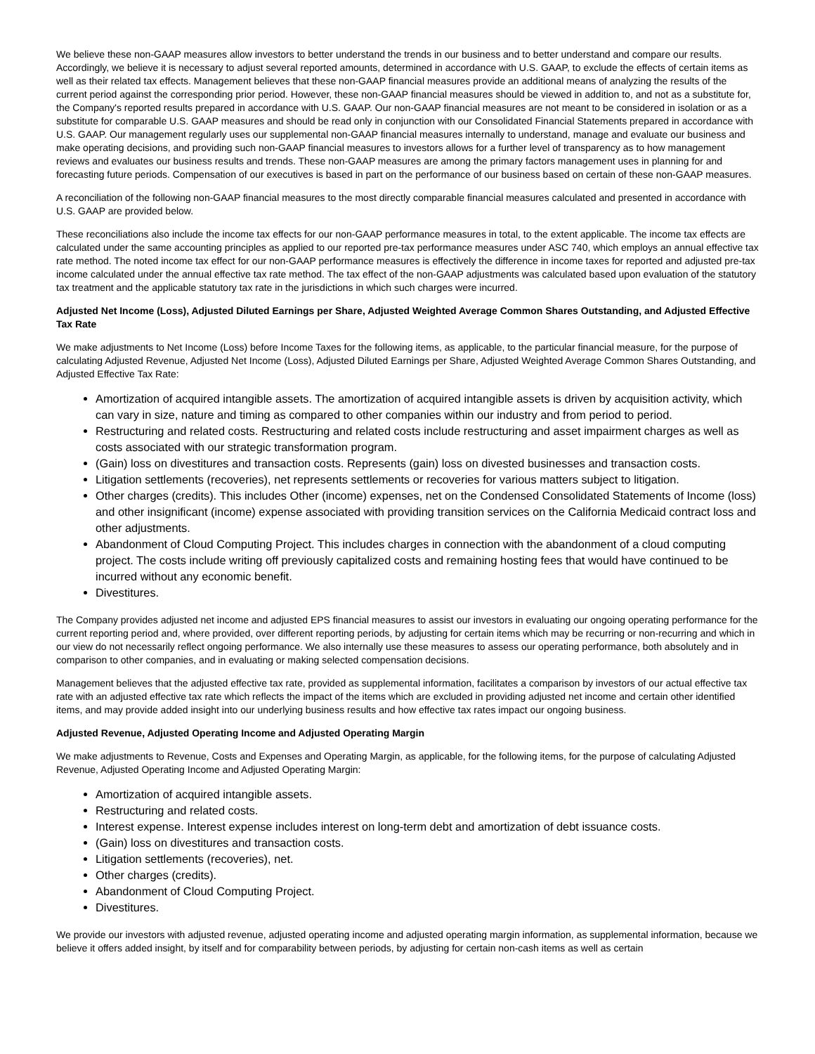We believe these non-GAAP measures allow investors to better understand the trends in our business and to better understand and compare our results. Accordingly, we believe it is necessary to adjust several reported amounts, determined in accordance with U.S. GAAP, to exclude the effects of certain items as well as their related tax effects. Management believes that these non-GAAP financial measures provide an additional means of analyzing the results of the current period against the corresponding prior period. However, these non-GAAP financial measures should be viewed in addition to, and not as a substitute for, the Company's reported results prepared in accordance with U.S. GAAP. Our non-GAAP financial measures are not meant to be considered in isolation or as a substitute for comparable U.S. GAAP measures and should be read only in conjunction with our Consolidated Financial Statements prepared in accordance with U.S. GAAP. Our management regularly uses our supplemental non-GAAP financial measures internally to understand, manage and evaluate our business and make operating decisions, and providing such non-GAAP financial measures to investors allows for a further level of transparency as to how management reviews and evaluates our business results and trends. These non-GAAP measures are among the primary factors management uses in planning for and forecasting future periods. Compensation of our executives is based in part on the performance of our business based on certain of these non-GAAP measures.
A reconciliation of the following non-GAAP financial measures to the most directly comparable financial measures calculated and presented in accordance with U.S. GAAP are provided below.
These reconciliations also include the income tax effects for our non-GAAP performance measures in total, to the extent applicable. The income tax effects are calculated under the same accounting principles as applied to our reported pre-tax performance measures under ASC 740, which employs an annual effective tax rate method. The noted income tax effect for our non-GAAP performance measures is effectively the difference in income taxes for reported and adjusted pre-tax income calculated under the annual effective tax rate method. The tax effect of the non-GAAP adjustments was calculated based upon evaluation of the statutory tax treatment and the applicable statutory tax rate in the jurisdictions in which such charges were incurred.
Adjusted Net Income (Loss), Adjusted Diluted Earnings per Share, Adjusted Weighted Average Common Shares Outstanding, and Adjusted Effective Tax Rate
We make adjustments to Net Income (Loss) before Income Taxes for the following items, as applicable, to the particular financial measure, for the purpose of calculating Adjusted Revenue, Adjusted Net Income (Loss), Adjusted Diluted Earnings per Share, Adjusted Weighted Average Common Shares Outstanding, and Adjusted Effective Tax Rate:
Amortization of acquired intangible assets. The amortization of acquired intangible assets is driven by acquisition activity, which can vary in size, nature and timing as compared to other companies within our industry and from period to period.
Restructuring and related costs. Restructuring and related costs include restructuring and asset impairment charges as well as costs associated with our strategic transformation program.
(Gain) loss on divestitures and transaction costs. Represents (gain) loss on divested businesses and transaction costs.
Litigation settlements (recoveries), net represents settlements or recoveries for various matters subject to litigation.
Other charges (credits). This includes Other (income) expenses, net on the Condensed Consolidated Statements of Income (loss) and other insignificant (income) expense associated with providing transition services on the California Medicaid contract loss and other adjustments.
Abandonment of Cloud Computing Project. This includes charges in connection with the abandonment of a cloud computing project. The costs include writing off previously capitalized costs and remaining hosting fees that would have continued to be incurred without any economic benefit.
Divestitures.
The Company provides adjusted net income and adjusted EPS financial measures to assist our investors in evaluating our ongoing operating performance for the current reporting period and, where provided, over different reporting periods, by adjusting for certain items which may be recurring or non-recurring and which in our view do not necessarily reflect ongoing performance. We also internally use these measures to assess our operating performance, both absolutely and in comparison to other companies, and in evaluating or making selected compensation decisions.
Management believes that the adjusted effective tax rate, provided as supplemental information, facilitates a comparison by investors of our actual effective tax rate with an adjusted effective tax rate which reflects the impact of the items which are excluded in providing adjusted net income and certain other identified items, and may provide added insight into our underlying business results and how effective tax rates impact our ongoing business.
Adjusted Revenue, Adjusted Operating Income and Adjusted Operating Margin
We make adjustments to Revenue, Costs and Expenses and Operating Margin, as applicable, for the following items, for the purpose of calculating Adjusted Revenue, Adjusted Operating Income and Adjusted Operating Margin:
Amortization of acquired intangible assets.
Restructuring and related costs.
Interest expense. Interest expense includes interest on long-term debt and amortization of debt issuance costs.
(Gain) loss on divestitures and transaction costs.
Litigation settlements (recoveries), net.
Other charges (credits).
Abandonment of Cloud Computing Project.
Divestitures.
We provide our investors with adjusted revenue, adjusted operating income and adjusted operating margin information, as supplemental information, because we believe it offers added insight, by itself and for comparability between periods, by adjusting for certain non-cash items as well as certain